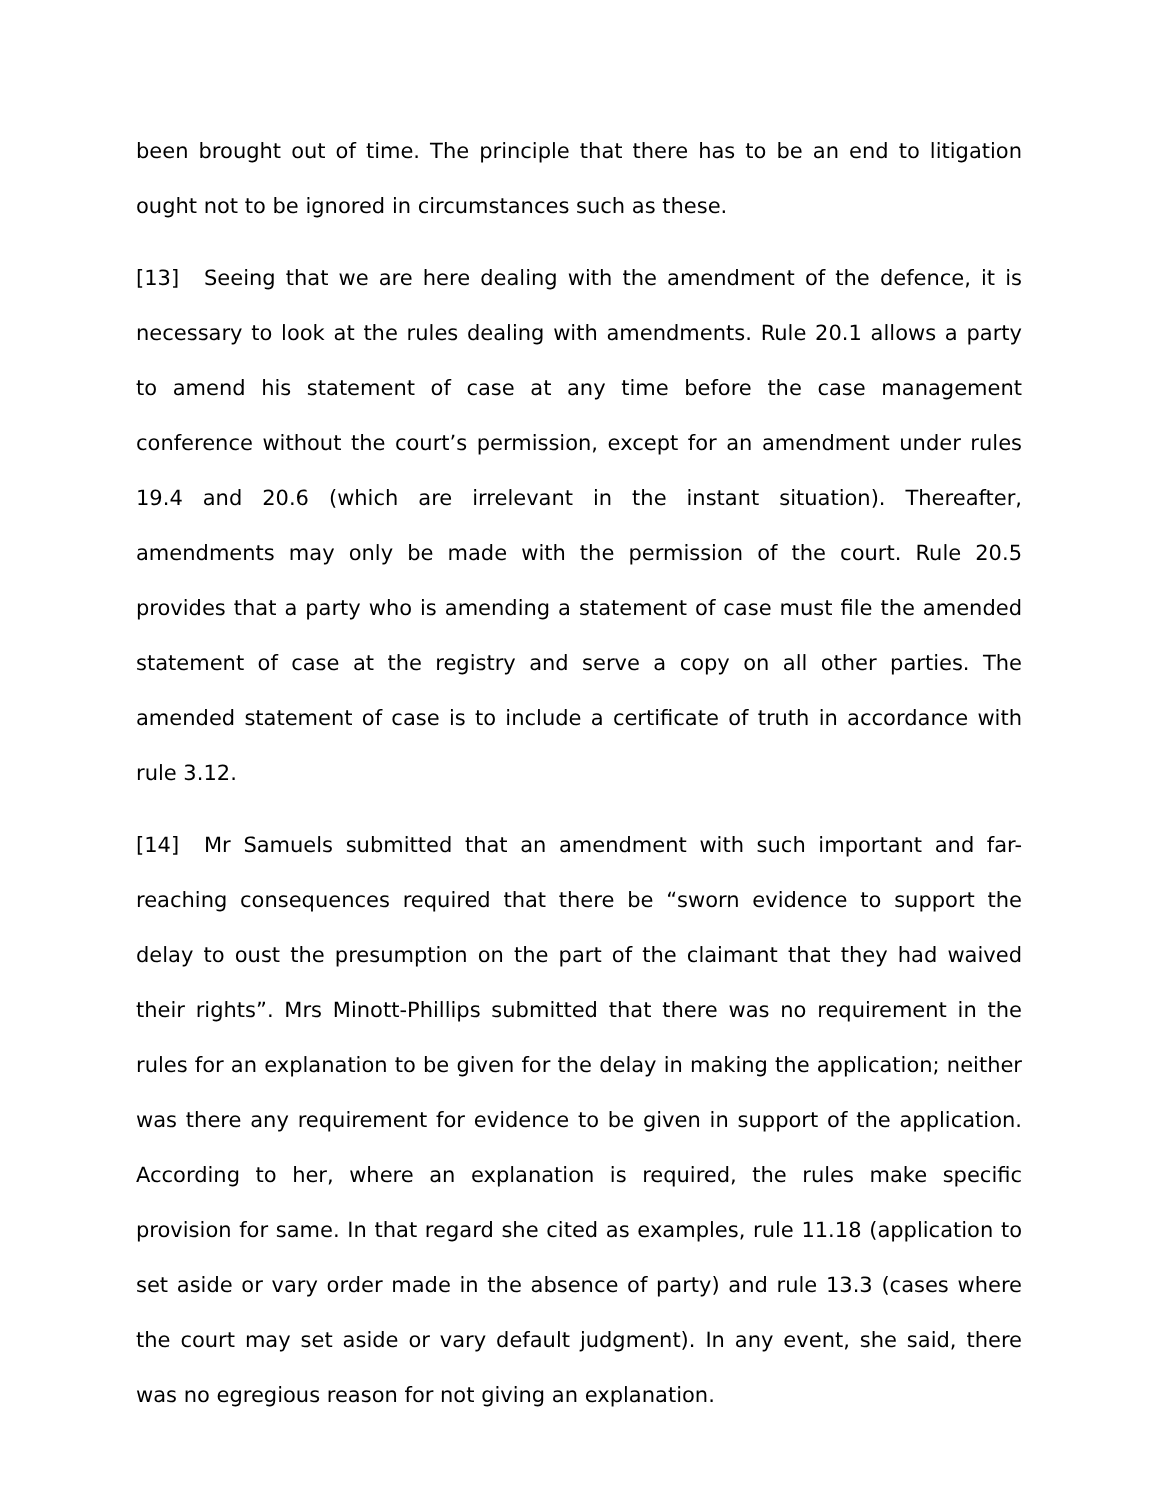been brought out of time. The principle that there has to be an end to litigation ought not to be ignored in circumstances such as these.
[13] Seeing that we are here dealing with the amendment of the defence, it is necessary to look at the rules dealing with amendments. Rule 20.1 allows a party to amend his statement of case at any time before the case management conference without the court’s permission, except for an amendment under rules 19.4 and 20.6 (which are irrelevant in the instant situation). Thereafter, amendments may only be made with the permission of the court. Rule 20.5 provides that a party who is amending a statement of case must file the amended statement of case at the registry and serve a copy on all other parties. The amended statement of case is to include a certificate of truth in accordance with rule 3.12.
[14] Mr Samuels submitted that an amendment with such important and far-reaching consequences required that there be “sworn evidence to support the delay to oust the presumption on the part of the claimant that they had waived their rights”. Mrs Minott-Phillips submitted that there was no requirement in the rules for an explanation to be given for the delay in making the application; neither was there any requirement for evidence to be given in support of the application. According to her, where an explanation is required, the rules make specific provision for same. In that regard she cited as examples, rule 11.18 (application to set aside or vary order made in the absence of party) and rule 13.3 (cases where the court may set aside or vary default judgment). In any event, she said, there was no egregious reason for not giving an explanation.